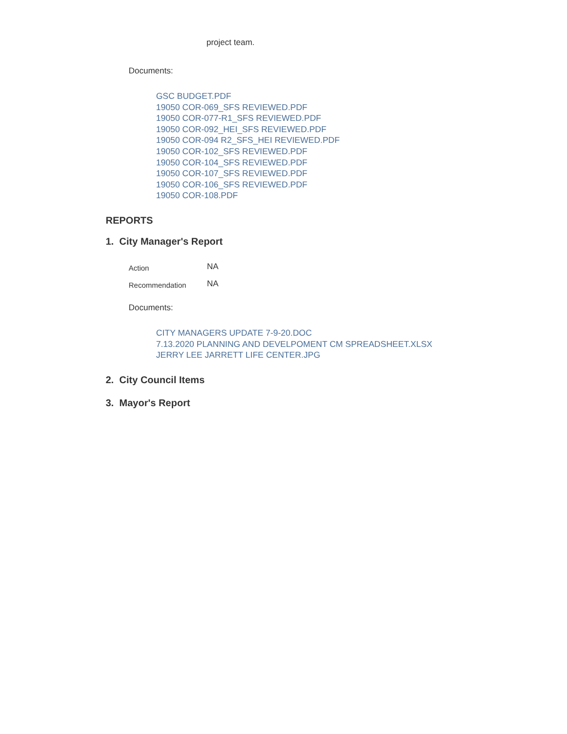project team.
Documents:
GSC BUDGET.PDF
19050 COR-069_SFS REVIEWED.PDF
19050 COR-077-R1_SFS REVIEWED.PDF
19050 COR-092_HEI_SFS REVIEWED.PDF
19050 COR-094 R2_SFS_HEI REVIEWED.PDF
19050 COR-102_SFS REVIEWED.PDF
19050 COR-104_SFS REVIEWED.PDF
19050 COR-107_SFS REVIEWED.PDF
19050 COR-106_SFS REVIEWED.PDF
19050 COR-108.PDF
REPORTS
1. City Manager's Report
Action
NA
Recommendation
NA
Documents:
CITY MANAGERS UPDATE 7-9-20.DOC
7.13.2020 PLANNING AND DEVELPOMENT CM SPREADSHEET.XLSX
JERRY LEE JARRETT LIFE CENTER.JPG
2. City Council Items
3. Mayor's Report